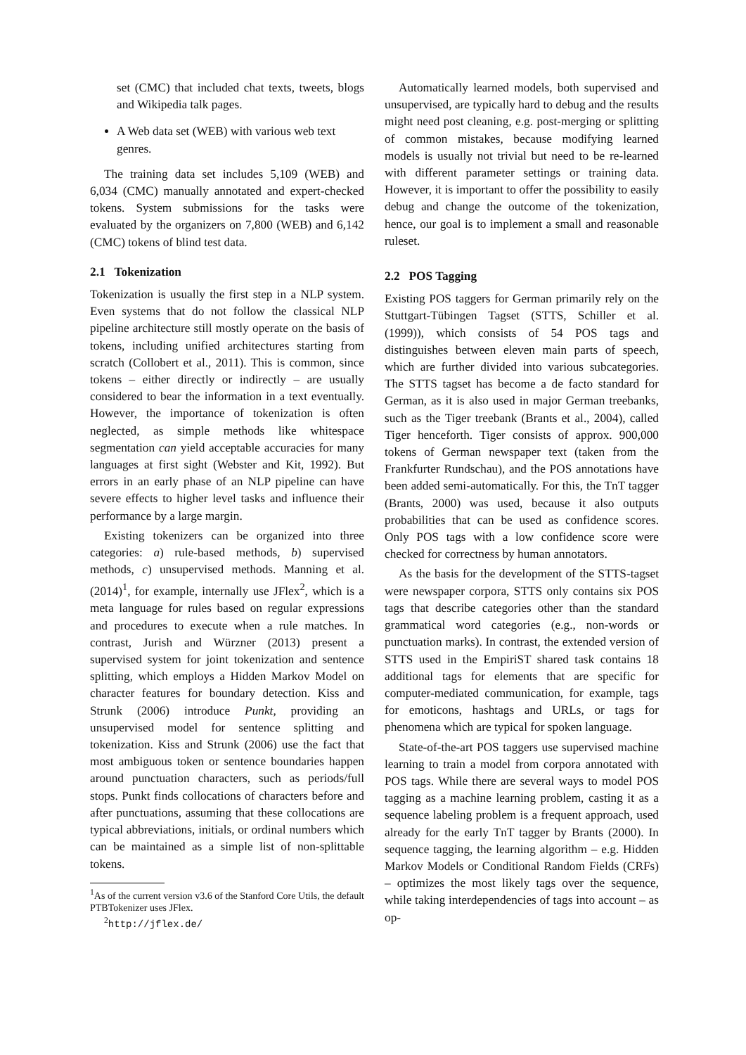set (CMC) that included chat texts, tweets, blogs and Wikipedia talk pages.
A Web data set (WEB) with various web text genres.
The training data set includes 5,109 (WEB) and 6,034 (CMC) manually annotated and expert-checked tokens. System submissions for the tasks were evaluated by the organizers on 7,800 (WEB) and 6,142 (CMC) tokens of blind test data.
2.1 Tokenization
Tokenization is usually the first step in a NLP system. Even systems that do not follow the classical NLP pipeline architecture still mostly operate on the basis of tokens, including unified architectures starting from scratch (Collobert et al., 2011). This is common, since tokens – either directly or indirectly – are usually considered to bear the information in a text eventually. However, the importance of tokenization is often neglected, as simple methods like whitespace segmentation can yield acceptable accuracies for many languages at first sight (Webster and Kit, 1992). But errors in an early phase of an NLP pipeline can have severe effects to higher level tasks and influence their performance by a large margin.
Existing tokenizers can be organized into three categories: a) rule-based methods, b) supervised methods, c) unsupervised methods. Manning et al. (2014)<sup>1</sup>, for example, internally use JFlex<sup>2</sup>, which is a meta language for rules based on regular expressions and procedures to execute when a rule matches. In contrast, Jurish and Würzner (2013) present a supervised system for joint tokenization and sentence splitting, which employs a Hidden Markov Model on character features for boundary detection. Kiss and Strunk (2006) introduce Punkt, providing an unsupervised model for sentence splitting and tokenization. Kiss and Strunk (2006) use the fact that most ambiguous token or sentence boundaries happen around punctuation characters, such as periods/full stops. Punkt finds collocations of characters before and after punctuations, assuming that these collocations are typical abbreviations, initials, or ordinal numbers which can be maintained as a simple list of non-splittable tokens.
<sup>1</sup> As of the current version v3.6 of the Stanford Core Utils, the default PTBTokenizer uses JFlex.
<sup>2</sup> http://jflex.de/
Automatically learned models, both supervised and unsupervised, are typically hard to debug and the results might need post cleaning, e.g. post-merging or splitting of common mistakes, because modifying learned models is usually not trivial but need to be re-learned with different parameter settings or training data. However, it is important to offer the possibility to easily debug and change the outcome of the tokenization, hence, our goal is to implement a small and reasonable ruleset.
2.2 POS Tagging
Existing POS taggers for German primarily rely on the Stuttgart-Tübingen Tagset (STTS, Schiller et al. (1999)), which consists of 54 POS tags and distinguishes between eleven main parts of speech, which are further divided into various subcategories. The STTS tagset has become a de facto standard for German, as it is also used in major German treebanks, such as the Tiger treebank (Brants et al., 2004), called Tiger henceforth. Tiger consists of approx. 900,000 tokens of German newspaper text (taken from the Frankfurter Rundschau), and the POS annotations have been added semi-automatically. For this, the TnT tagger (Brants, 2000) was used, because it also outputs probabilities that can be used as confidence scores. Only POS tags with a low confidence score were checked for correctness by human annotators.
As the basis for the development of the STTS-tagset were newspaper corpora, STTS only contains six POS tags that describe categories other than the standard grammatical word categories (e.g., non-words or punctuation marks). In contrast, the extended version of STTS used in the EmpiriST shared task contains 18 additional tags for elements that are specific for computer-mediated communication, for example, tags for emoticons, hashtags and URLs, or tags for phenomena which are typical for spoken language.
State-of-the-art POS taggers use supervised machine learning to train a model from corpora annotated with POS tags. While there are several ways to model POS tagging as a machine learning problem, casting it as a sequence labeling problem is a frequent approach, used already for the early TnT tagger by Brants (2000). In sequence tagging, the learning algorithm – e.g. Hidden Markov Models or Conditional Random Fields (CRFs) – optimizes the most likely tags over the sequence, while taking interdependencies of tags into account – as op-